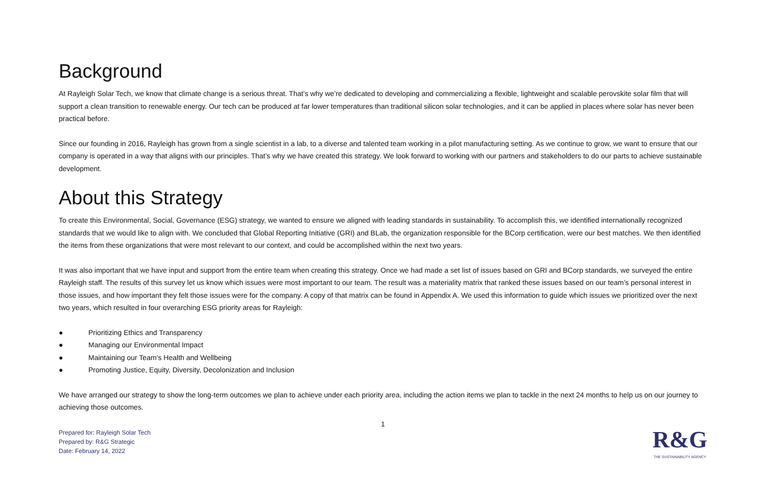Background
At Rayleigh Solar Tech, we know that climate change is a serious threat. That’s why we’re dedicated to developing and commercializing a flexible, lightweight and scalable perovskite solar film that will support a clean transition to renewable energy. Our tech can be produced at far lower temperatures than traditional silicon solar technologies, and it can be applied in places where solar has never been practical before.
Since our founding in 2016, Rayleigh has grown from a single scientist in a lab, to a diverse and talented team working in a pilot manufacturing setting. As we continue to grow, we want to ensure that our company is operated in a way that aligns with our principles. That’s why we have created this strategy. We look forward to working with our partners and stakeholders to do our parts to achieve sustainable development.
About this Strategy
To create this Environmental, Social, Governance (ESG) strategy, we wanted to ensure we aligned with leading standards in sustainability. To accomplish this, we identified internationally recognized standards that we would like to align with. We concluded that Global Reporting Initiative (GRI) and BLab, the organization responsible for the BCorp certification, were our best matches. We then identified the items from these organizations that were most relevant to our context, and could be accomplished within the next two years.
It was also important that we have input and support from the entire team when creating this strategy. Once we had made a set list of issues based on GRI and BCorp standards, we surveyed the entire Rayleigh staff. The results of this survey let us know which issues were most important to our team. The result was a materiality matrix that ranked these issues based on our team’s personal interest in those issues, and how important they felt those issues were for the company. A copy of that matrix can be found in Appendix A. We used this information to guide which issues we prioritized over the next two years, which resulted in four overarching ESG priority areas for Rayleigh:
● Prioritizing Ethics and Transparency
● Managing our Environmental Impact
● Maintaining our Team’s Health and Wellbeing
● Promoting Justice, Equity, Diversity, Decolonization and Inclusion
We have arranged our strategy to show the long-term outcomes we plan to achieve under each priority area, including the action items we plan to tackle in the next 24 months to help us on our journey to achieving those outcomes.
1
Prepared for: Rayleigh Solar Tech
Prepared by: R&G Strategic
Date: February 14, 2022
R&G
THE SUSTAINABILITY AGENCY